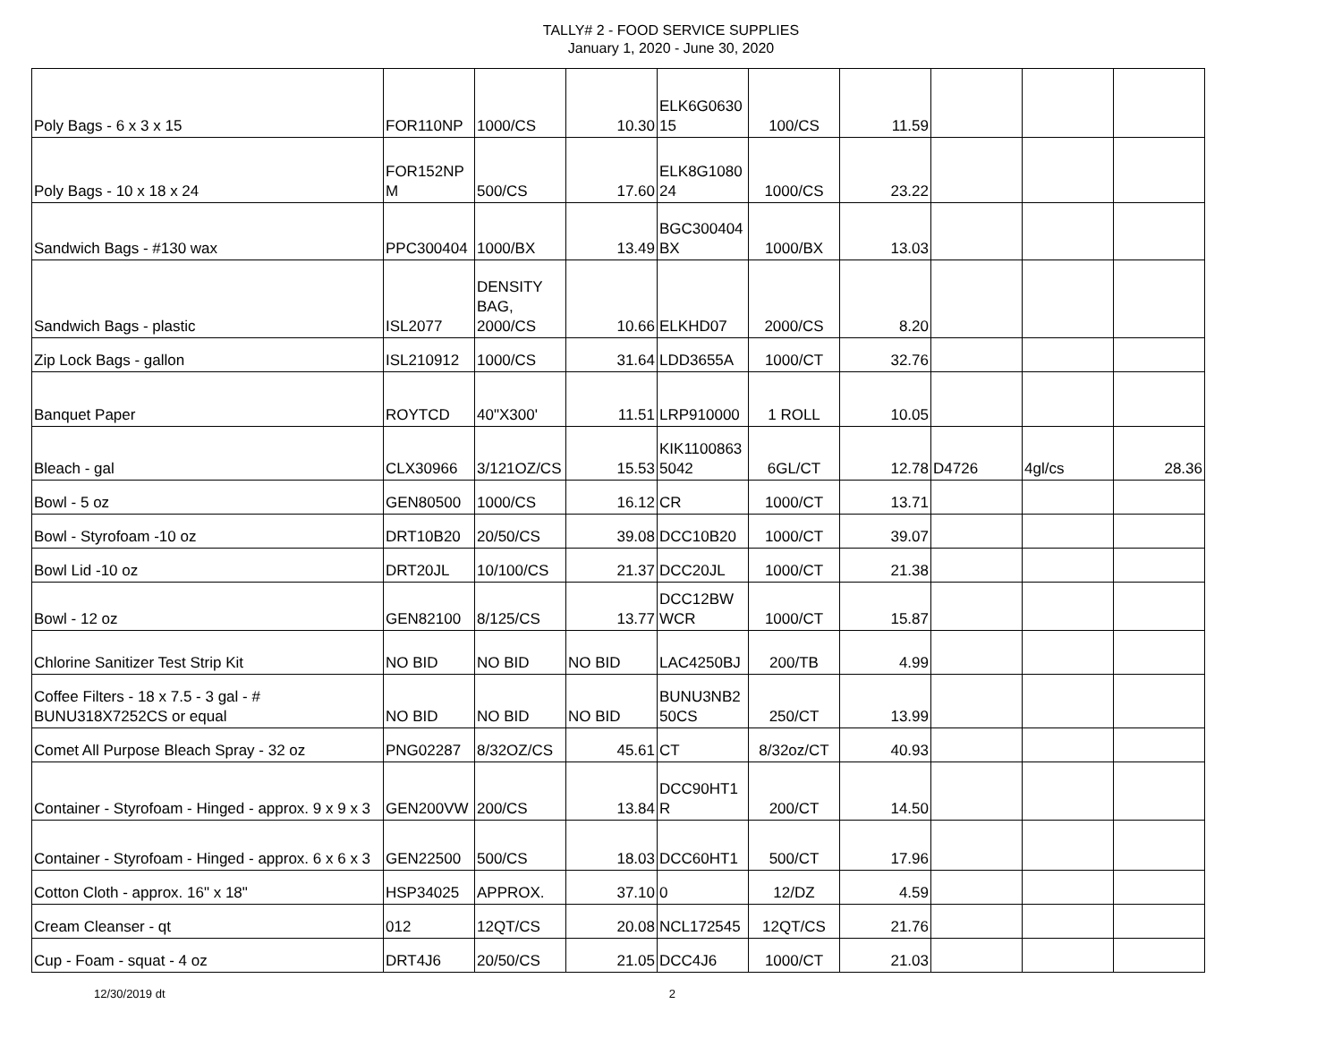TALLY# 2 - FOOD SERVICE SUPPLIES
January 1, 2020 - June 30, 2020
| Poly Bags - 6 x 3 x 15 | FOR110NP | 1000/CS | 10.30 | ELK6G0630 15 | 100/CS | 11.59 | | | |
| Poly Bags - 10 x 18 x 24 | FOR152NP M | 500/CS | 17.60 | ELK8G1080 24 | 1000/CS | 23.22 | | | |
| Sandwich Bags - #130 wax | PPC300404 | 1000/BX | 13.49 | BGC300404 BX | 1000/BX | 13.03 | | | |
| Sandwich Bags - plastic | ISL2077 | DENSITY BAG, 2000/CS | 10.66 | ELKHD07 | 2000/CS | 8.20 | | | |
| Zip Lock Bags - gallon | ISL210912 | 1000/CS | 31.64 | LDD3655A | 1000/CT | 32.76 | | | |
| Banquet Paper | ROYTCD | 40"X300' | 11.51 | LRP910000 | 1 ROLL | 10.05 | | | |
| Bleach - gal | CLX30966 | 3/121OZ/CS | 15.53 | KIK1100863 5042 | 6GL/CT | 12.78 | D4726 | 4gl/cs | 28.36 |
| Bowl - 5 oz | GEN80500 | 1000/CS | 16.12 | CR | 1000/CT | 13.71 | | | |
| Bowl - Styrofoam -10 oz | DRT10B20 | 20/50/CS | 39.08 | DCC10B20 | 1000/CT | 39.07 | | | |
| Bowl Lid -10 oz | DRT20JL | 10/100/CS | 21.37 | DCC20JL | 1000/CT | 21.38 | | | |
| Bowl - 12 oz | GEN82100 | 8/125/CS | 13.77 | DCC12BW WCR | 1000/CT | 15.87 | | | |
| Chlorine Sanitizer Test Strip Kit | NO BID | NO BID | NO BID | LAC4250BJ | 200/TB | 4.99 | | | |
| Coffee Filters - 18 x 7.5 - 3 gal - # BUNU318X7252CS or equal | NO BID | NO BID | NO BID | BUNU3NB2 50CS | 250/CT | 13.99 | | | |
| Comet All Purpose Bleach Spray - 32 oz | PNG02287 | 8/32OZ/CS | 45.61 | CT | 8/32oz/CT | 40.93 | | | |
| Container - Styrofoam - Hinged - approx. 9 x 9 x 3 | GEN200VW | 200/CS | 13.84 | DCC90HT1 R | 200/CT | 14.50 | | | |
| Container - Styrofoam - Hinged - approx. 6 x 6 x 3 | GEN22500 | 500/CS | 18.03 | DCC60HT1 | 500/CT | 17.96 | | | |
| Cotton Cloth - approx. 16" x 18" | HSP34025 | APPROX. | 37.10 | 0 | 12/DZ | 4.59 | | | |
| Cream Cleanser - qt | 012 | 12QT/CS | 20.08 | NCL172545 | 12QT/CS | 21.76 | | | |
| Cup - Foam - squat - 4 oz | DRT4J6 | 20/50/CS | 21.05 | DCC4J6 | 1000/CT | 21.03 | | | |
12/30/2019 dt 2